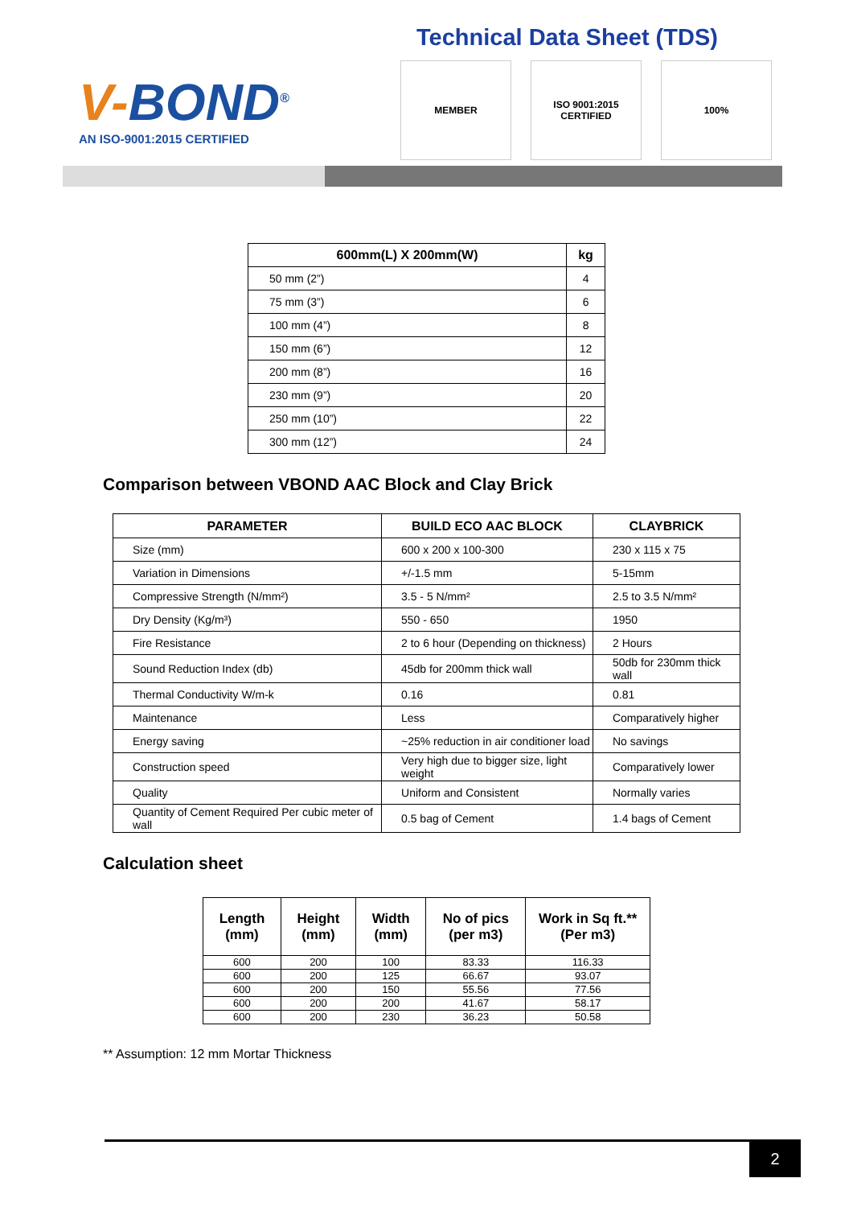V-BOND<sup>®</sup>
AN ISO-9001:2015 CERTIFIED
Technical Data Sheet (TDS)
MEMBER ISO 9001:2015 CERTIFIED
100%
| 600mm(L) X 200mm(W) | kg |
| --- | --- |
| 50 mm (2”) | 4 |
| 75 mm (3”) | 6 |
| 100 mm (4”) | 8 |
| 150 mm (6”) | 12 |
| 200 mm (8”) | 16 |
| 230 mm (9”) | 20 |
| 250 mm (10”) | 22 |
| 300 mm (12”) | 24 |
Comparison between VBOND AAC Block and Clay Brick
| PARAMETER | BUILD ECO AAC BLOCK | CLAYBRICK |
| --- | --- | --- |
| Size (mm) | 600 x 200 x 100-300 | 230 x 115 x 75 |
| Variation in Dimensions | +/-1.5 mm | 5-15mm |
| Compressive Strength (N/mm²) | 3.5 - 5 N/mm² | 2.5 to 3.5 N/mm² |
| Dry Density (Kg/m³) | 550 - 650 | 1950 |
| Fire Resistance | 2 to 6 hour (Depending on thickness) | 2 Hours |
| Sound Reduction Index (db) | 45db for 200mm thick wall | 50db for 230mm thick wall |
| Thermal Conductivity W/m-k | 0.16 | 0.81 |
| Maintenance | Less | Comparatively higher |
| Energy saving | ~25% reduction in air conditioner load | No savings |
| Construction speed | Very high due to bigger size, light weight | Comparatively lower |
| Quality | Uniform and Consistent | Normally varies |
| Quantity of Cement Required Per cubic meter of wall | 0.5 bag of Cement | 1.4 bags of Cement |
Calculation sheet
| Length (mm) | Height (mm) | Width (mm) | No of pics (per m3) | Work in Sq ft.** (Per m3) |
| --- | --- | --- | --- | --- |
| 600 | 200 | 100 | 83.33 | 116.33 |
| 600 | 200 | 125 | 66.67 | 93.07 |
| 600 | 200 | 150 | 55.56 | 77.56 |
| 600 | 200 | 200 | 41.67 | 58.17 |
| 600 | 200 | 230 | 36.23 | 50.58 |
** Assumption: 12 mm Mortar Thickness
2